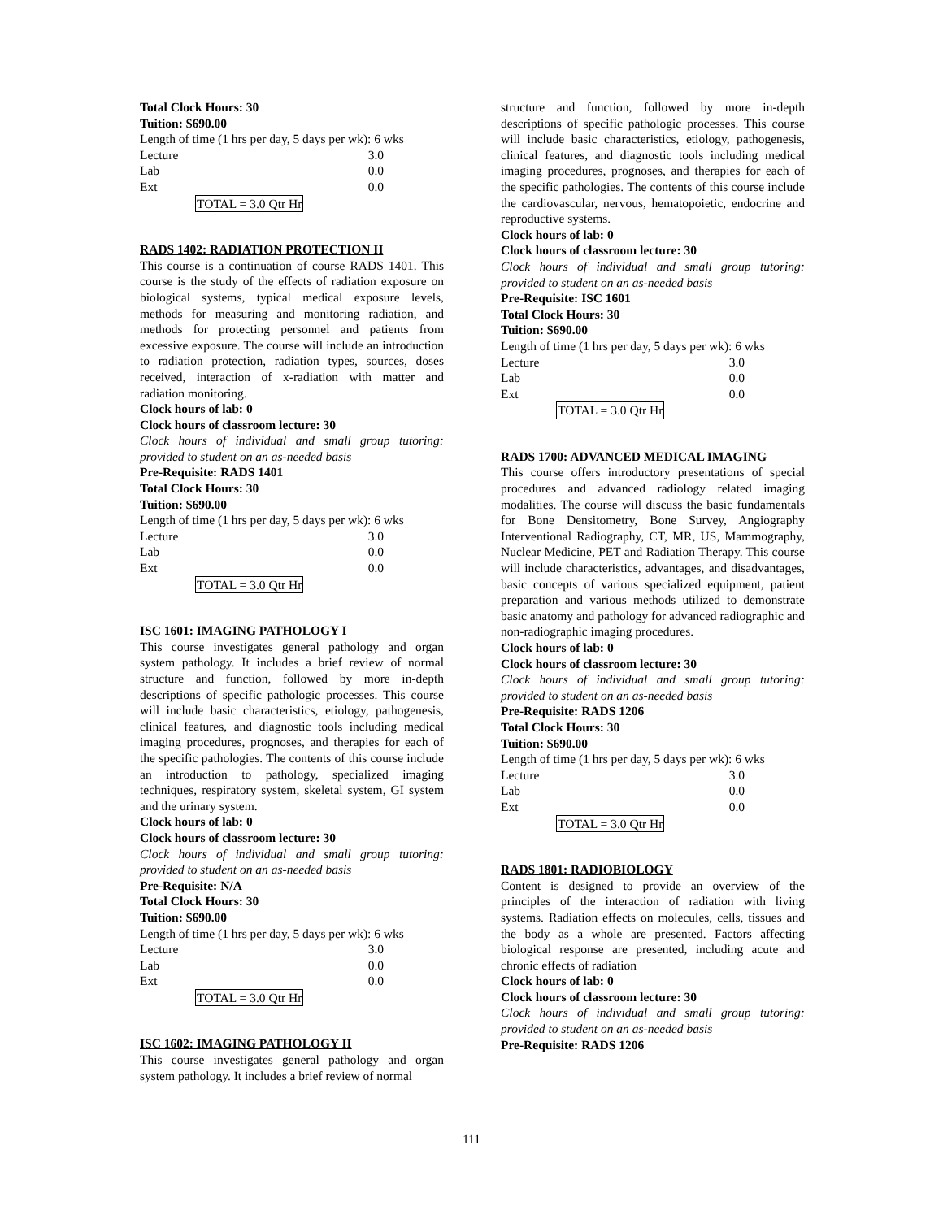Total Clock Hours: 30
Tuition: $690.00
Length of time (1 hrs per day, 5 days per wk): 6 wks
| Lecture | 3.0 |
| Lab | 0.0 |
| Ext | 0.0 |
TOTAL = 3.0 Qtr Hr
RADS 1402: RADIATION PROTECTION II
This course is a continuation of course RADS 1401. This course is the study of the effects of radiation exposure on biological systems, typical medical exposure levels, methods for measuring and monitoring radiation, and methods for protecting personnel and patients from excessive exposure. The course will include an introduction to radiation protection, radiation types, sources, doses received, interaction of x-radiation with matter and radiation monitoring.
Clock hours of lab: 0
Clock hours of classroom lecture: 30
Clock hours of individual and small group tutoring: provided to student on an as-needed basis
Pre-Requisite: RADS 1401
Total Clock Hours: 30
Tuition: $690.00
Length of time (1 hrs per day, 5 days per wk): 6 wks
| Lecture | 3.0 |
| Lab | 0.0 |
| Ext | 0.0 |
TOTAL = 3.0 Qtr Hr
ISC 1601: IMAGING PATHOLOGY I
This course investigates general pathology and organ system pathology. It includes a brief review of normal structure and function, followed by more in-depth descriptions of specific pathologic processes. This course will include basic characteristics, etiology, pathogenesis, clinical features, and diagnostic tools including medical imaging procedures, prognoses, and therapies for each of the specific pathologies. The contents of this course include an introduction to pathology, specialized imaging techniques, respiratory system, skeletal system, GI system and the urinary system.
Clock hours of lab: 0
Clock hours of classroom lecture: 30
Clock hours of individual and small group tutoring: provided to student on an as-needed basis
Pre-Requisite: N/A
Total Clock Hours: 30
Tuition: $690.00
Length of time (1 hrs per day, 5 days per wk): 6 wks
| Lecture | 3.0 |
| Lab | 0.0 |
| Ext | 0.0 |
TOTAL = 3.0 Qtr Hr
ISC 1602: IMAGING PATHOLOGY II
This course investigates general pathology and organ system pathology. It includes a brief review of normal
structure and function, followed by more in-depth descriptions of specific pathologic processes. This course will include basic characteristics, etiology, pathogenesis, clinical features, and diagnostic tools including medical imaging procedures, prognoses, and therapies for each of the specific pathologies. The contents of this course include the cardiovascular, nervous, hematopoietic, endocrine and reproductive systems.
Clock hours of lab: 0
Clock hours of classroom lecture: 30
Clock hours of individual and small group tutoring: provided to student on an as-needed basis
Pre-Requisite: ISC 1601
Total Clock Hours: 30
Tuition: $690.00
Length of time (1 hrs per day, 5 days per wk): 6 wks
| Lecture | 3.0 |
| Lab | 0.0 |
| Ext | 0.0 |
TOTAL = 3.0 Qtr Hr
RADS 1700: ADVANCED MEDICAL IMAGING
This course offers introductory presentations of special procedures and advanced radiology related imaging modalities. The course will discuss the basic fundamentals for Bone Densitometry, Bone Survey, Angiography Interventional Radiography, CT, MR, US, Mammography, Nuclear Medicine, PET and Radiation Therapy. This course will include characteristics, advantages, and disadvantages, basic concepts of various specialized equipment, patient preparation and various methods utilized to demonstrate basic anatomy and pathology for advanced radiographic and non-radiographic imaging procedures.
Clock hours of lab: 0
Clock hours of classroom lecture: 30
Clock hours of individual and small group tutoring: provided to student on an as-needed basis
Pre-Requisite: RADS 1206
Total Clock Hours: 30
Tuition: $690.00
Length of time (1 hrs per day, 5 days per wk): 6 wks
| Lecture | 3.0 |
| Lab | 0.0 |
| Ext | 0.0 |
TOTAL = 3.0 Qtr Hr
RADS 1801: RADIOBIOLOGY
Content is designed to provide an overview of the principles of the interaction of radiation with living systems. Radiation effects on molecules, cells, tissues and the body as a whole are presented. Factors affecting biological response are presented, including acute and chronic effects of radiation
Clock hours of lab: 0
Clock hours of classroom lecture: 30
Clock hours of individual and small group tutoring: provided to student on an as-needed basis
Pre-Requisite: RADS 1206
111